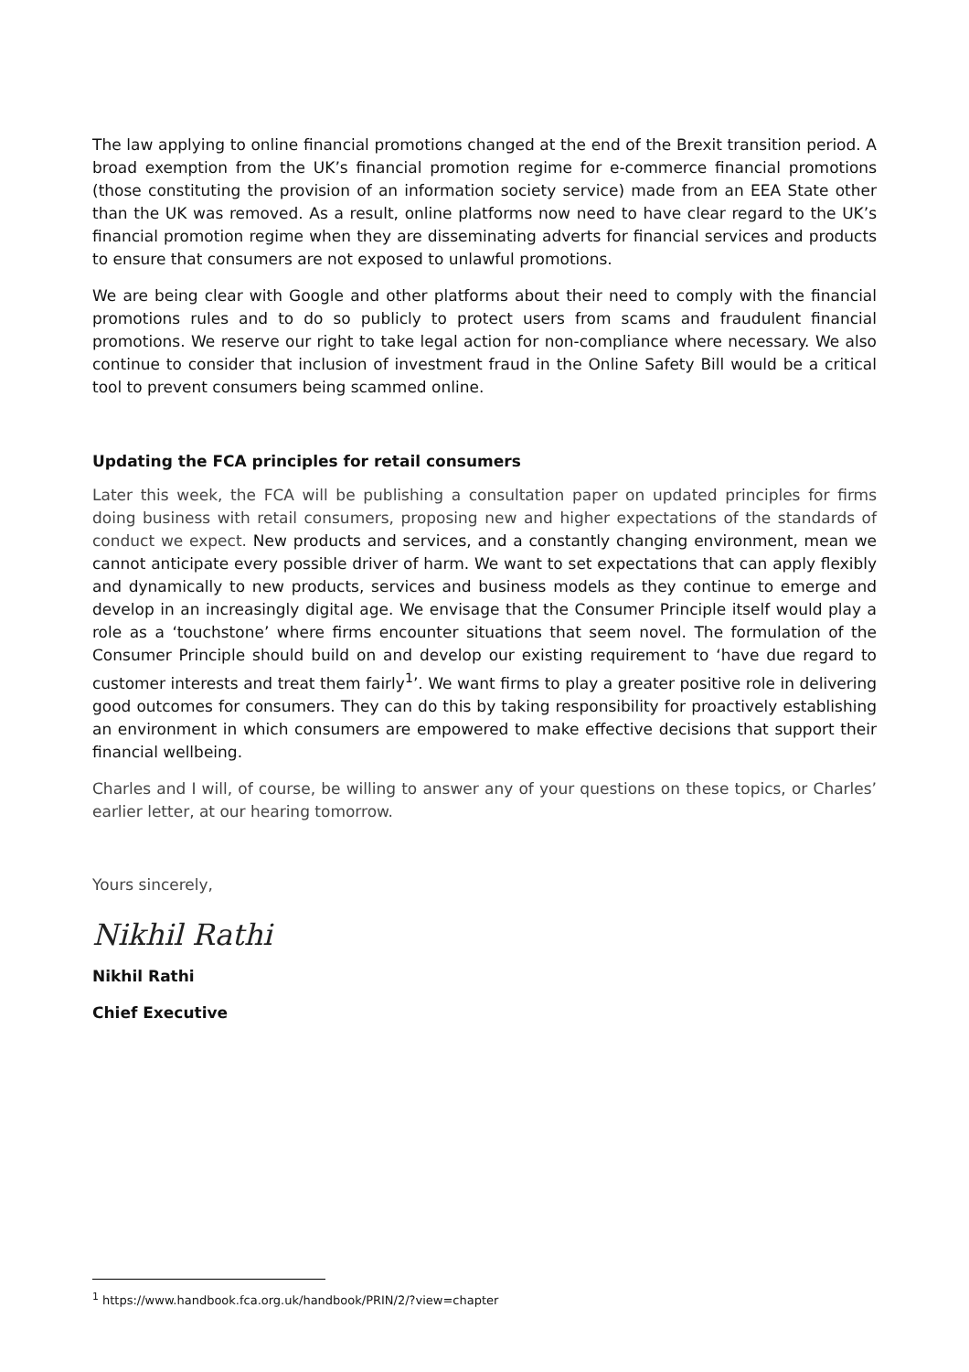The law applying to online financial promotions changed at the end of the Brexit transition period. A broad exemption from the UK’s financial promotion regime for e-commerce financial promotions (those constituting the provision of an information society service) made from an EEA State other than the UK was removed. As a result, online platforms now need to have clear regard to the UK’s financial promotion regime when they are disseminating adverts for financial services and products to ensure that consumers are not exposed to unlawful promotions.
We are being clear with Google and other platforms about their need to comply with the financial promotions rules and to do so publicly to protect users from scams and fraudulent financial promotions. We reserve our right to take legal action for non-compliance where necessary. We also continue to consider that inclusion of investment fraud in the Online Safety Bill would be a critical tool to prevent consumers being scammed online.
Updating the FCA principles for retail consumers
Later this week, the FCA will be publishing a consultation paper on updated principles for firms doing business with retail consumers, proposing new and higher expectations of the standards of conduct we expect. New products and services, and a constantly changing environment, mean we cannot anticipate every possible driver of harm. We want to set expectations that can apply flexibly and dynamically to new products, services and business models as they continue to emerge and develop in an increasingly digital age. We envisage that the Consumer Principle itself would play a role as a ‘touchstone’ where firms encounter situations that seem novel. The formulation of the Consumer Principle should build on and develop our existing requirement to ‘have due regard to customer interests and treat them fairly<sup>1</sup>’. We want firms to play a greater positive role in delivering good outcomes for consumers. They can do this by taking responsibility for proactively establishing an environment in which consumers are empowered to make effective decisions that support their financial wellbeing.
Charles and I will, of course, be willing to answer any of your questions on these topics, or Charles’ earlier letter, at our hearing tomorrow.
Yours sincerely,
Nikhil Rathi
Nikhil Rathi
Chief Executive
<sup>1</sup> https://www.handbook.fca.org.uk/handbook/PRIN/2/?view=chapter